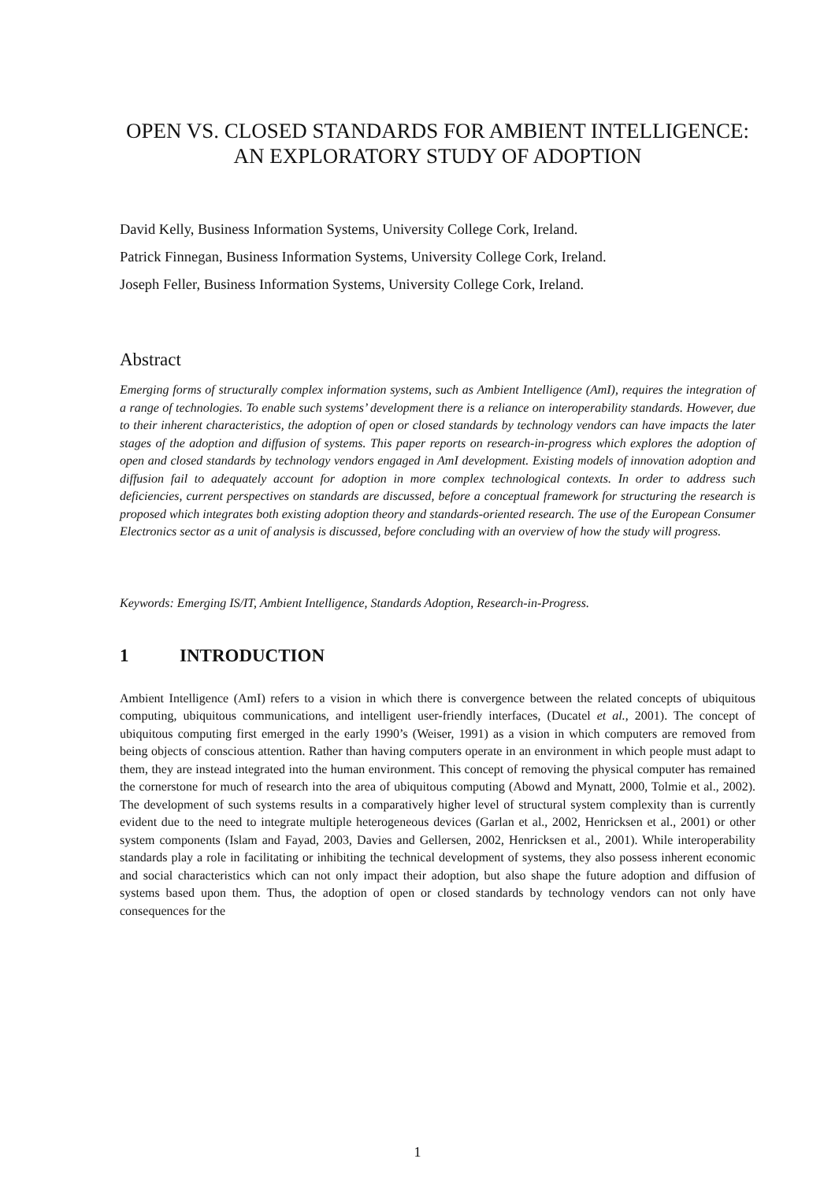OPEN VS. CLOSED STANDARDS FOR AMBIENT INTELLIGENCE: AN EXPLORATORY STUDY OF ADOPTION
David Kelly, Business Information Systems, University College Cork, Ireland.
Patrick Finnegan, Business Information Systems, University College Cork, Ireland.
Joseph Feller, Business Information Systems, University College Cork, Ireland.
Abstract
Emerging forms of structurally complex information systems, such as Ambient Intelligence (AmI), requires the integration of a range of technologies. To enable such systems’ development there is a reliance on interoperability standards. However, due to their inherent characteristics, the adoption of open or closed standards by technology vendors can have impacts the later stages of the adoption and diffusion of systems. This paper reports on research-in-progress which explores the adoption of open and closed standards by technology vendors engaged in AmI development. Existing models of innovation adoption and diffusion fail to adequately account for adoption in more complex technological contexts. In order to address such deficiencies, current perspectives on standards are discussed, before a conceptual framework for structuring the research is proposed which integrates both existing adoption theory and standards-oriented research. The use of the European Consumer Electronics sector as a unit of analysis is discussed, before concluding with an overview of how the study will progress.
Keywords: Emerging IS/IT, Ambient Intelligence, Standards Adoption, Research-in-Progress.
1 INTRODUCTION
Ambient Intelligence (AmI) refers to a vision in which there is convergence between the related concepts of ubiquitous computing, ubiquitous communications, and intelligent user-friendly interfaces, (Ducatel et al., 2001). The concept of ubiquitous computing first emerged in the early 1990’s (Weiser, 1991) as a vision in which computers are removed from being objects of conscious attention. Rather than having computers operate in an environment in which people must adapt to them, they are instead integrated into the human environment. This concept of removing the physical computer has remained the cornerstone for much of research into the area of ubiquitous computing (Abowd and Mynatt, 2000, Tolmie et al., 2002). The development of such systems results in a comparatively higher level of structural system complexity than is currently evident due to the need to integrate multiple heterogeneous devices (Garlan et al., 2002, Henricksen et al., 2001) or other system components (Islam and Fayad, 2003, Davies and Gellersen, 2002, Henricksen et al., 2001). While interoperability standards play a role in facilitating or inhibiting the technical development of systems, they also possess inherent economic and social characteristics which can not only impact their adoption, but also shape the future adoption and diffusion of systems based upon them. Thus, the adoption of open or closed standards by technology vendors can not only have consequences for the
1